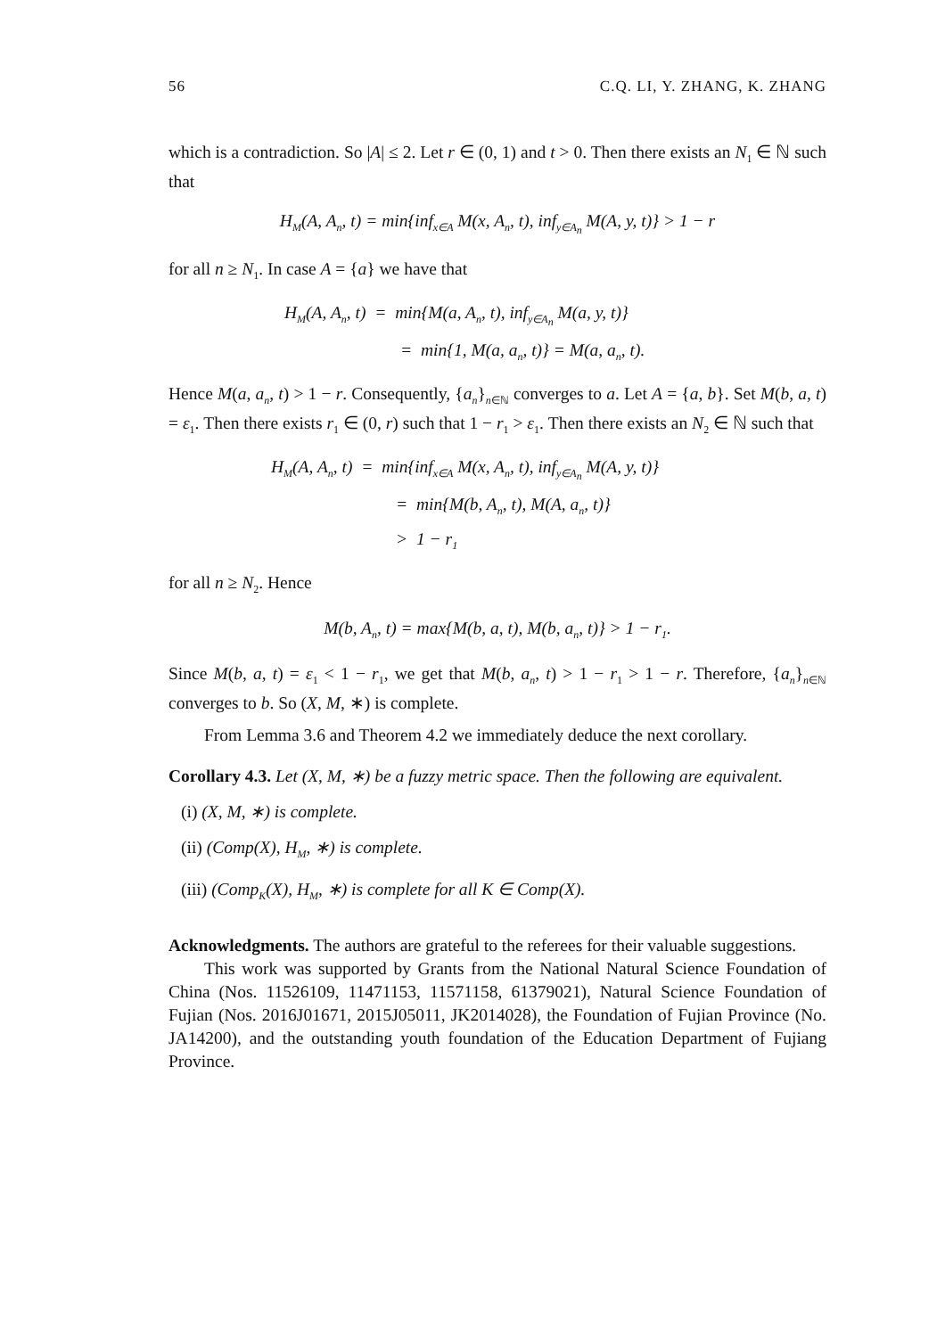56 C.Q. LI, Y. ZHANG, K. ZHANG
which is a contradiction. So |A| ≤ 2. Let r ∈ (0, 1) and t > 0. Then there exists an N<sub>1</sub> ∈ ℕ such that
H<sub>M</sub>(A, A<sub>n</sub>, t) = min{inf<sub>x∈A</sub> M(x, A<sub>n</sub>, t), inf<sub>y∈A<sub>n</sub></sub> M(A, y, t)} > 1 − r
for all n ≥ N<sub>1</sub>. In case A = {a} we have that
H<sub>M</sub>(A, A<sub>n</sub>, t) = min{M(a, A<sub>n</sub>, t), inf<sub>y∈A<sub>n</sub></sub> M(a, y, t)}
= min{1, M(a, a<sub>n</sub>, t)} = M(a, a<sub>n</sub>, t).
Hence M(a, a<sub>n</sub>, t) > 1 − r. Consequently, {a<sub>n</sub>}<sub>n∈ℕ</sub> converges to a. Let A = {a, b}. Set M(b, a, t) = ε<sub>1</sub>. Then there exists r<sub>1</sub> ∈ (0, r) such that 1 − r<sub>1</sub> > ε<sub>1</sub>. Then there exists an N<sub>2</sub> ∈ ℕ such that
H<sub>M</sub>(A, A<sub>n</sub>, t) = min{inf<sub>x∈A</sub> M(x, A<sub>n</sub>, t), inf<sub>y∈A<sub>n</sub></sub> M(A, y, t)}
= min{M(b, A<sub>n</sub>, t), M(A, a<sub>n</sub>, t)}
> 1 − r<sub>1</sub>
for all n ≥ N<sub>2</sub>. Hence
M(b, A<sub>n</sub>, t) = max{M(b, a, t), M(b, a<sub>n</sub>, t)} > 1 − r<sub>1</sub>.
Since M(b, a, t) = ε<sub>1</sub> < 1 − r<sub>1</sub>, we get that M(b, a<sub>n</sub>, t) > 1 − r<sub>1</sub> > 1 − r. Therefore, {a<sub>n</sub>}<sub>n∈ℕ</sub> converges to b. So (X, M, ∗) is complete.
From Lemma 3.6 and Theorem 4.2 we immediately deduce the next corollary.
Corollary 4.3. Let (X, M, ∗) be a fuzzy metric space. Then the following are equivalent.
(i) (X, M, ∗) is complete.
(ii) (Comp(X), H<sub>M</sub>, ∗) is complete.
(iii) (Comp<sub>K</sub>(X), H<sub>M</sub>, ∗) is complete for all K ∈ Comp(X).
Acknowledgments. The authors are grateful to the referees for their valuable suggestions.
This work was supported by Grants from the National Natural Science Foundation of China (Nos. 11526109, 11471153, 11571158, 61379021), Natural Science Foundation of Fujian (Nos. 2016J01671, 2015J05011, JK2014028), the Foundation of Fujian Province (No. JA14200), and the outstanding youth foundation of the Education Department of Fujiang Province.